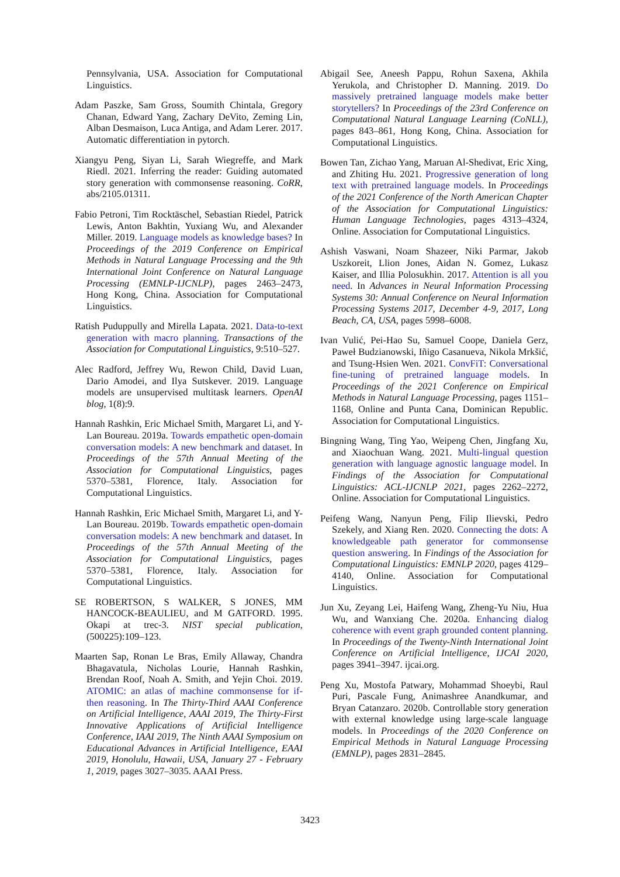Pennsylvania, USA. Association for Computational Linguistics.
Adam Paszke, Sam Gross, Soumith Chintala, Gregory Chanan, Edward Yang, Zachary DeVito, Zeming Lin, Alban Desmaison, Luca Antiga, and Adam Lerer. 2017. Automatic differentiation in pytorch.
Xiangyu Peng, Siyan Li, Sarah Wiegreffe, and Mark Riedl. 2021. Inferring the reader: Guiding automated story generation with commonsense reasoning. CoRR, abs/2105.01311.
Fabio Petroni, Tim Rocktäschel, Sebastian Riedel, Patrick Lewis, Anton Bakhtin, Yuxiang Wu, and Alexander Miller. 2019. Language models as knowledge bases? In Proceedings of the 2019 Conference on Empirical Methods in Natural Language Processing and the 9th International Joint Conference on Natural Language Processing (EMNLP-IJCNLP), pages 2463–2473, Hong Kong, China. Association for Computational Linguistics.
Ratish Puduppully and Mirella Lapata. 2021. Data-to-text generation with macro planning. Transactions of the Association for Computational Linguistics, 9:510–527.
Alec Radford, Jeffrey Wu, Rewon Child, David Luan, Dario Amodei, and Ilya Sutskever. 2019. Language models are unsupervised multitask learners. OpenAI blog, 1(8):9.
Hannah Rashkin, Eric Michael Smith, Margaret Li, and Y-Lan Boureau. 2019a. Towards empathetic open-domain conversation models: A new benchmark and dataset. In Proceedings of the 57th Annual Meeting of the Association for Computational Linguistics, pages 5370–5381, Florence, Italy. Association for Computational Linguistics.
Hannah Rashkin, Eric Michael Smith, Margaret Li, and Y-Lan Boureau. 2019b. Towards empathetic open-domain conversation models: A new benchmark and dataset. In Proceedings of the 57th Annual Meeting of the Association for Computational Linguistics, pages 5370–5381, Florence, Italy. Association for Computational Linguistics.
SE ROBERTSON, S WALKER, S JONES, MM HANCOCK-BEAULIEU, and M GATFORD. 1995. Okapi at trec-3. NIST special publication, (500225):109–123.
Maarten Sap, Ronan Le Bras, Emily Allaway, Chandra Bhagavatula, Nicholas Lourie, Hannah Rashkin, Brendan Roof, Noah A. Smith, and Yejin Choi. 2019. ATOMIC: an atlas of machine commonsense for if-then reasoning. In The Thirty-Third AAAI Conference on Artificial Intelligence, AAAI 2019, The Thirty-First Innovative Applications of Artificial Intelligence Conference, IAAI 2019, The Ninth AAAI Symposium on Educational Advances in Artificial Intelligence, EAAI 2019, Honolulu, Hawaii, USA, January 27 - February 1, 2019, pages 3027–3035. AAAI Press.
Abigail See, Aneesh Pappu, Rohun Saxena, Akhila Yerukola, and Christopher D. Manning. 2019. Do massively pretrained language models make better storytellers? In Proceedings of the 23rd Conference on Computational Natural Language Learning (CoNLL), pages 843–861, Hong Kong, China. Association for Computational Linguistics.
Bowen Tan, Zichao Yang, Maruan Al-Shedivat, Eric Xing, and Zhiting Hu. 2021. Progressive generation of long text with pretrained language models. In Proceedings of the 2021 Conference of the North American Chapter of the Association for Computational Linguistics: Human Language Technologies, pages 4313–4324, Online. Association for Computational Linguistics.
Ashish Vaswani, Noam Shazeer, Niki Parmar, Jakob Uszkoreit, Llion Jones, Aidan N. Gomez, Lukasz Kaiser, and Illia Polosukhin. 2017. Attention is all you need. In Advances in Neural Information Processing Systems 30: Annual Conference on Neural Information Processing Systems 2017, December 4-9, 2017, Long Beach, CA, USA, pages 5998–6008.
Ivan Vulić, Pei-Hao Su, Samuel Coope, Daniela Gerz, Paweł Budzianowski, Iñigo Casanueva, Nikola Mrkšić, and Tsung-Hsien Wen. 2021. ConvFiT: Conversational fine-tuning of pretrained language models. In Proceedings of the 2021 Conference on Empirical Methods in Natural Language Processing, pages 1151–1168, Online and Punta Cana, Dominican Republic. Association for Computational Linguistics.
Bingning Wang, Ting Yao, Weipeng Chen, Jingfang Xu, and Xiaochuan Wang. 2021. Multi-lingual question generation with language agnostic language model. In Findings of the Association for Computational Linguistics: ACL-IJCNLP 2021, pages 2262–2272, Online. Association for Computational Linguistics.
Peifeng Wang, Nanyun Peng, Filip Ilievski, Pedro Szekely, and Xiang Ren. 2020. Connecting the dots: A knowledgeable path generator for commonsense question answering. In Findings of the Association for Computational Linguistics: EMNLP 2020, pages 4129–4140, Online. Association for Computational Linguistics.
Jun Xu, Zeyang Lei, Haifeng Wang, Zheng-Yu Niu, Hua Wu, and Wanxiang Che. 2020a. Enhancing dialog coherence with event graph grounded content planning. In Proceedings of the Twenty-Ninth International Joint Conference on Artificial Intelligence, IJCAI 2020, pages 3941–3947. ijcai.org.
Peng Xu, Mostofa Patwary, Mohammad Shoeybi, Raul Puri, Pascale Fung, Animashree Anandkumar, and Bryan Catanzaro. 2020b. Controllable story generation with external knowledge using large-scale language models. In Proceedings of the 2020 Conference on Empirical Methods in Natural Language Processing (EMNLP), pages 2831–2845.
3423